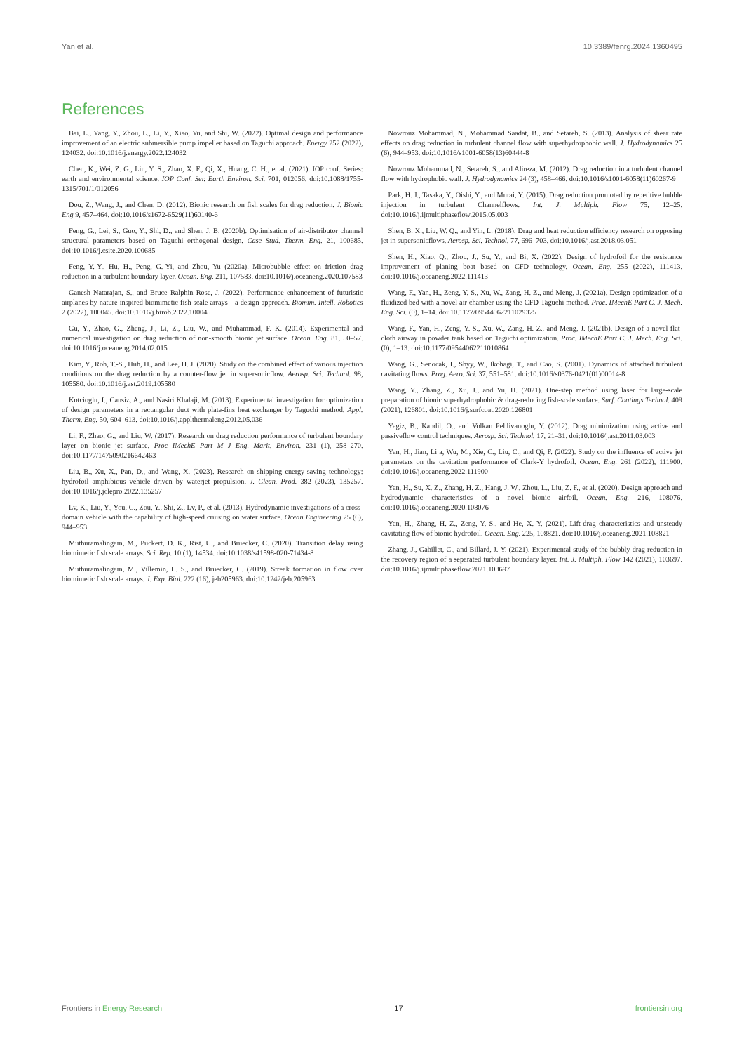Yan et al. 10.3389/fenrg.2024.1360495
References
Bai, L., Yang, Y., Zhou, L., Li, Y., Xiao, Yu, and Shi, W. (2022). Optimal design and performance improvement of an electric submersible pump impeller based on Taguchi approach. Energy 252 (2022), 124032. doi:10.1016/j.energy.2022.124032
Chen, K., Wei, Z. G., Lin, Y. S., Zhao, X. F., Qi, X., Huang, C. H., et al. (2021). IOP conf. Series: earth and environmental science. IOP Conf. Ser. Earth Environ. Sci. 701, 012056. doi:10.1088/1755-1315/701/1/012056
Dou, Z., Wang, J., and Chen, D. (2012). Bionic research on fish scales for drag reduction. J. Bionic Eng 9, 457–464. doi:10.1016/s1672-6529(11)60140-6
Feng, G., Lei, S., Guo, Y., Shi, D., and Shen, J. B. (2020b). Optimisation of air-distributor channel structural parameters based on Taguchi orthogonal design. Case Stud. Therm. Eng. 21, 100685. doi:10.1016/j.csite.2020.100685
Feng, Y.-Y., Hu, H., Peng, G.-Yi, and Zhou, Yu (2020a). Microbubble effect on friction drag reduction in a turbulent boundary layer. Ocean. Eng. 211, 107583. doi:10.1016/j.oceaneng.2020.107583
Ganesh Natarajan, S., and Bruce Ralphin Rose, J. (2022). Performance enhancement of futuristic airplanes by nature inspired biomimetic fish scale arrays—a design approach. Biomim. Intell. Robotics 2 (2022), 100045. doi:10.1016/j.birob.2022.100045
Gu, Y., Zhao, G., Zheng, J., Li, Z., Liu, W., and Muhammad, F. K. (2014). Experimental and numerical investigation on drag reduction of non-smooth bionic jet surface. Ocean. Eng. 81, 50–57. doi:10.1016/j.oceaneng.2014.02.015
Kim, Y., Roh, T.-S., Huh, H., and Lee, H. J. (2020). Study on the combined effect of various injection conditions on the drag reduction by a counter-flow jet in supersonicflow. Aerosp. Sci. Technol. 98, 105580. doi:10.1016/j.ast.2019.105580
Kotcioglu, I., Cansiz, A., and Nasiri Khalaji, M. (2013). Experimental investigation for optimization of design parameters in a rectangular duct with plate-fins heat exchanger by Taguchi method. Appl. Therm. Eng. 50, 604–613. doi:10.1016/j.applthermaleng.2012.05.036
Li, F., Zhao, G., and Liu, W. (2017). Research on drag reduction performance of turbulent boundary layer on bionic jet surface. Proc IMechE Part M J Eng. Marit. Environ. 231 (1), 258–270. doi:10.1177/1475090216642463
Liu, B., Xu, X., Pan, D., and Wang, X. (2023). Research on shipping energy-saving technology: hydrofoil amphibious vehicle driven by waterjet propulsion. J. Clean. Prod. 382 (2023), 135257. doi:10.1016/j.jclepro.2022.135257
Lv, K., Liu, Y., You, C., Zou, Y., Shi, Z., Lv, P., et al. (2013). Hydrodynamic investigations of a cross-domain vehicle with the capability of high-speed cruising on water surface. Ocean Engineering 25 (6), 944–953.
Muthuramalingam, M., Puckert, D. K., Rist, U., and Bruecker, C. (2020). Transition delay using biomimetic fish scale arrays. Sci. Rep. 10 (1), 14534. doi:10.1038/s41598-020-71434-8
Muthuramalingam, M., Villemin, L. S., and Bruecker, C. (2019). Streak formation in flow over biomimetic fish scale arrays. J. Exp. Biol. 222 (16), jeb205963. doi:10.1242/jeb.205963
Nowrouz Mohammad, N., Mohammad Saadat, B., and Setareh, S. (2013). Analysis of shear rate effects on drag reduction in turbulent channel flow with superhydrophobic wall. J. Hydrodynamics 25 (6), 944–953. doi:10.1016/s1001-6058(13)60444-8
Nowrouz Mohammad, N., Setareh, S., and Alireza, M. (2012). Drag reduction in a turbulent channel flow with hydrophobic wall. J. Hydrodynamics 24 (3), 458–466. doi:10.1016/s1001-6058(11)60267-9
Park, H. J., Tasaka, Y., Oishi, Y., and Murai, Y. (2015). Drag reduction promoted by repetitive bubble injection in turbulent Channelflows. Int. J. Multiph. Flow 75, 12–25. doi:10.1016/j.ijmultiphaseflow.2015.05.003
Shen, B. X., Liu, W. Q., and Yin, L. (2018). Drag and heat reduction efficiency research on opposing jet in supersonicflows. Aerosp. Sci. Technol. 77, 696–703. doi:10.1016/j.ast.2018.03.051
Shen, H., Xiao, Q., Zhou, J., Su, Y., and Bi, X. (2022). Design of hydrofoil for the resistance improvement of planing boat based on CFD technology. Ocean. Eng. 255 (2022), 111413. doi:10.1016/j.oceaneng.2022.111413
Wang, F., Yan, H., Zeng, Y. S., Xu, W., Zang, H. Z., and Meng, J. (2021a). Design optimization of a fluidized bed with a novel air chamber using the CFD-Taguchi method. Proc. IMechE Part C. J. Mech. Eng. Sci. (0), 1–14. doi:10.1177/09544062211029325
Wang, F., Yan, H., Zeng, Y. S., Xu, W., Zang, H. Z., and Meng, J. (2021b). Design of a novel flat-cloth airway in powder tank based on Taguchi optimization. Proc. IMechE Part C. J. Mech. Eng. Sci. (0), 1–13. doi:10.1177/09544062211010864
Wang, G., Senocak, I., Shyy, W., Ikohagi, T., and Cao, S. (2001). Dynamics of attached turbulent cavitating flows. Prog. Aero. Sci. 37, 551–581. doi:10.1016/s0376-0421(01)00014-8
Wang, Y., Zhang, Z., Xu, J., and Yu, H. (2021). One-step method using laser for large-scale preparation of bionic superhydrophobic & drag-reducing fish-scale surface. Surf. Coatings Technol. 409 (2021), 126801. doi:10.1016/j.surfcoat.2020.126801
Yagiz, B., Kandil, O., and Volkan Pehlivanoglu, Y. (2012). Drag minimization using active and passiveflow control techniques. Aerosp. Sci. Technol. 17, 21–31. doi:10.1016/j.ast.2011.03.003
Yan, H., Jian, Li a, Wu, M., Xie, C., Liu, C., and Qi, F. (2022). Study on the influence of active jet parameters on the cavitation performance of Clark-Y hydrofoil. Ocean. Eng. 261 (2022), 111900. doi:10.1016/j.oceaneng.2022.111900
Yan, H., Su, X. Z., Zhang, H. Z., Hang, J. W., Zhou, L., Liu, Z. F., et al. (2020). Design approach and hydrodynamic characteristics of a novel bionic airfoil. Ocean. Eng. 216, 108076. doi:10.1016/j.oceaneng.2020.108076
Yan, H., Zhang, H. Z., Zeng, Y. S., and He, X. Y. (2021). Lift-drag characteristics and unsteady cavitating flow of bionic hydrofoil. Ocean. Eng. 225, 108821. doi:10.1016/j.oceaneng.2021.108821
Zhang, J., Gabillet, C., and Billard, J.-Y. (2021). Experimental study of the bubbly drag reduction in the recovery region of a separated turbulent boundary layer. Int. J. Multiph. Flow 142 (2021), 103697. doi:10.1016/j.ijmultiphaseflow.2021.103697
Frontiers in Energy Research 17 frontiersin.org